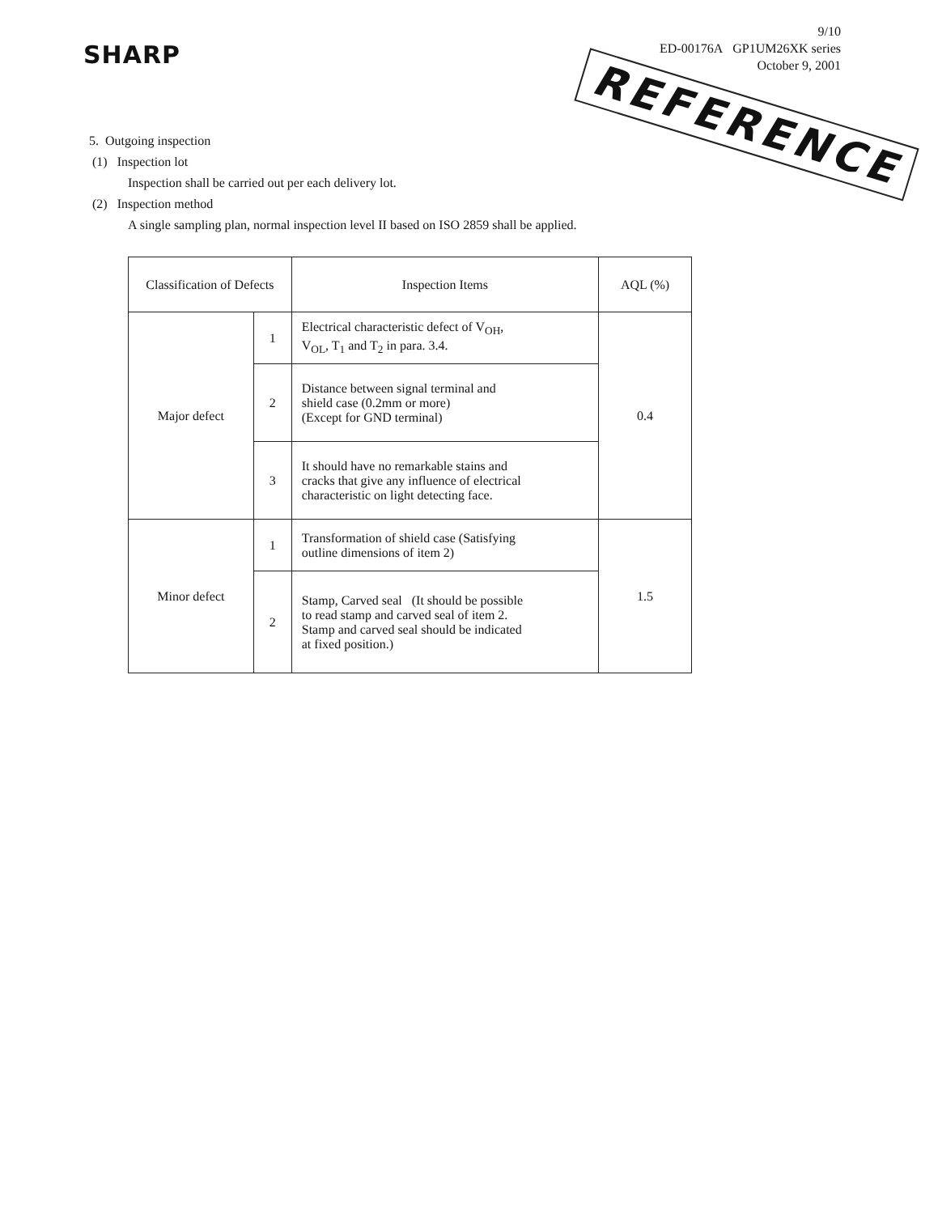SHARP
9/10
ED-00176A GP1UM26XK series
October 9, 2001
REFERENCE
5. Outgoing inspection
(1) Inspection lot
Inspection shall be carried out per each delivery lot.
(2) Inspection method
A single sampling plan, normal inspection level II based on ISO 2859 shall be applied.
| Classification of Defects | | Inspection Items | AQL (%) |
| --- | --- | --- | --- |
| Major defect | 1 | Electrical characteristic defect of V<sub>OH</sub>, V<sub>OL</sub>, T<sub>1</sub> and T<sub>2</sub> in para. 3.4. | 0.4 |
| | 2 | Distance between signal terminal and shield case (0.2mm or more) (Except for GND terminal) | |
| | 3 | It should have no remarkable stains and cracks that give any influence of electrical characteristic on light detecting face. | |
| Minor defect | 1 | Transformation of shield case (Satisfying outline dimensions of item 2) | 1.5 |
| | 2 | Stamp, Carved seal (It should be possible to read stamp and carved seal of item 2. Stamp and carved seal should be indicated at fixed position.) | |